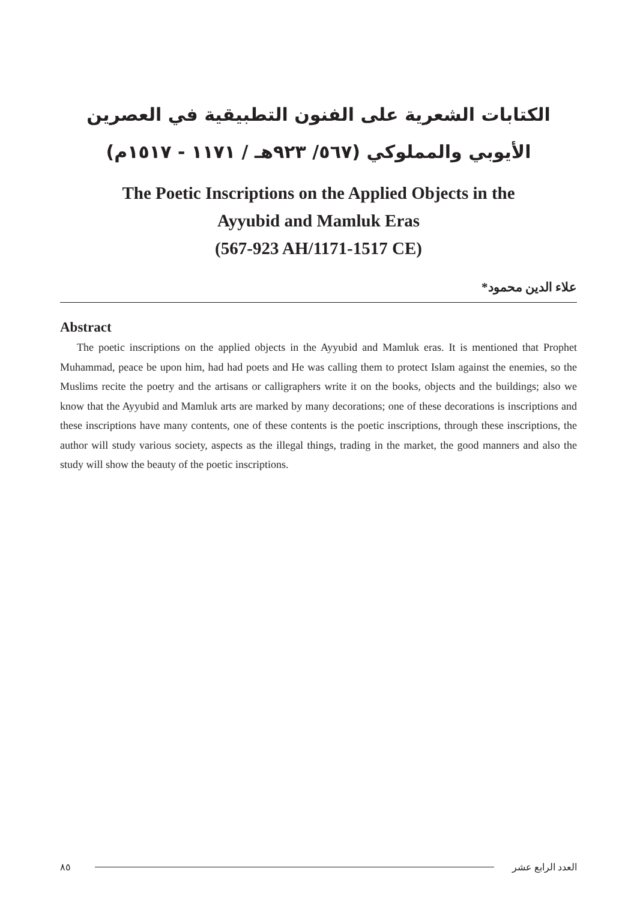الكتابات الشعرية على الفنون التطبيقية في العصرين الأيوبي والمملوكي (٥٦٧/ ٩٢٣هـ / ١١٧١ - ١٥١٧م)
The Poetic Inscriptions on the Applied Objects in the
Ayyubid and Mamluk Eras
(567-923 AH/1171-1517 CE)
علاء الدين محمود*
Abstract
The poetic inscriptions on the applied objects in the Ayyubid and Mamluk eras. It is mentioned that Prophet Muhammad, peace be upon him, had had poets and He was calling them to protect Islam against the enemies, so the Muslims recite the poetry and the artisans or calligraphers write it on the books, objects and the buildings; also we know that the Ayyubid and Mamluk arts are marked by many decorations; one of these decorations is inscriptions and these inscriptions have many contents, one of these contents is the poetic inscriptions, through these inscriptions, the author will study various society, aspects as the illegal things, trading in the market, the good manners and also the study will show the beauty of the poetic inscriptions.
٨٥ العدد الرابع عشر